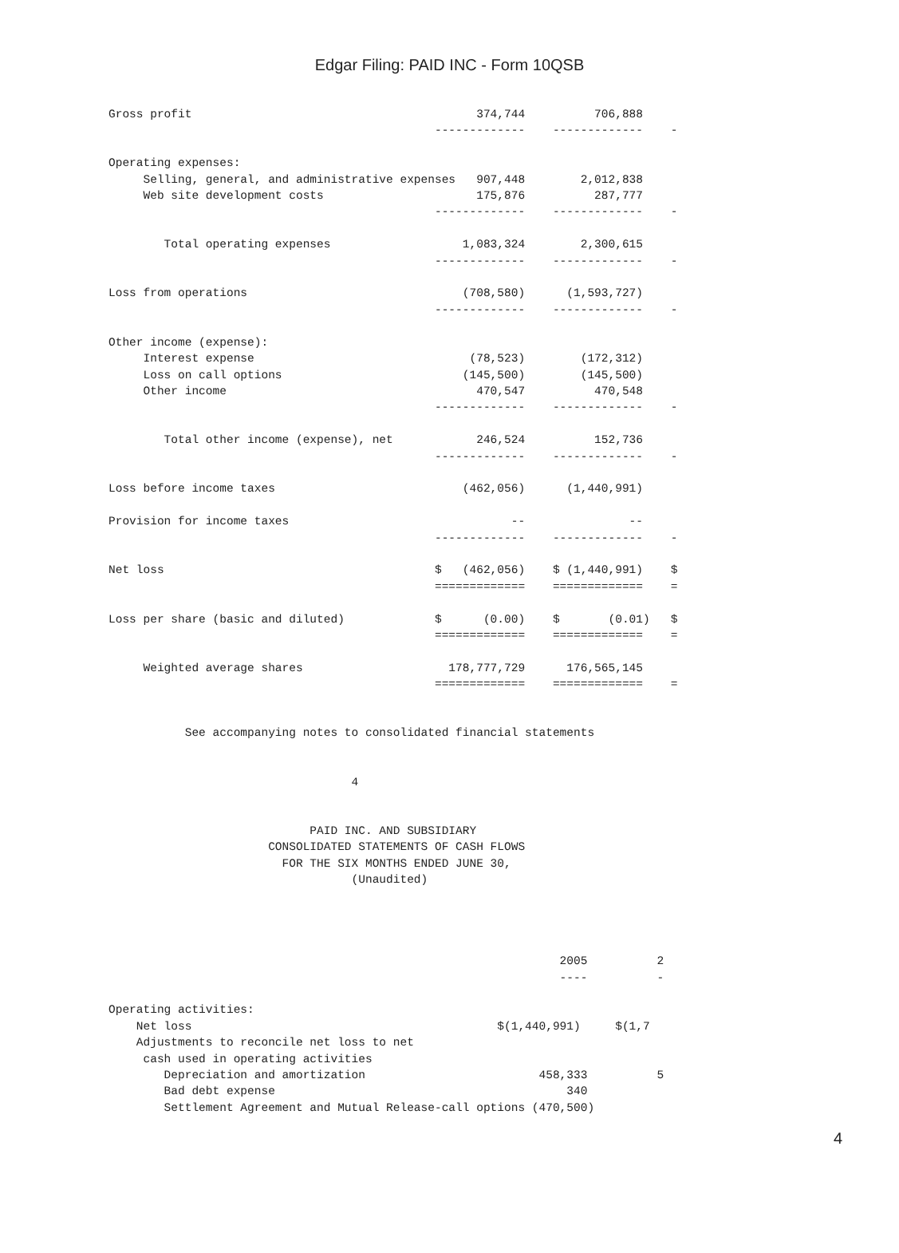Edgar Filing: PAID INC - Form 10QSB
Gross profit                                         374,744          706,888
                                               -------------    -------------    -

Operating expenses:
     Selling, general, and administrative expenses   907,448        2,012,838
     Web site development costs                      175,876          287,777
                                               -------------    -------------    -

        Total operating expenses                   1,083,324        2,300,615
                                               -------------    -------------    -

Loss from operations                               (708,580)      (1,593,727)
                                               -------------    -------------    -

Other income (expense):
     Interest expense                               (78,523)        (172,312)
     Loss on call options                          (145,500)        (145,500)
     Other income                                    470,547          470,548
                                               -------------    -------------    -

        Total other income (expense), net            246,524          152,736
                                               -------------    -------------    -

Loss before income taxes                           (462,056)      (1,440,991)

Provision for income taxes                                --               --
                                               -------------    -------------    -

Net loss                                       $   (462,056)    $ (1,440,991)    $
                                               =============    =============    =

Loss per share (basic and diluted)             $      (0.00)    $       (0.01)   $
                                               =============    =============    =

     Weighted average shares                     178,777,729      176,565,145
                                               =============    =============    =


           See accompanying notes to consolidated financial statements


                                   4


                             PAID INC. AND SUBSIDIARY
                       CONSOLIDATED STATEMENTS OF CASH FLOWS
                         FOR THE SIX MONTHS ENDED JUNE 30,
                                   (Unaudited)




                                                                 2005          2
                                                                 ----          -

Operating activities:
    Net loss                                            $(1,440,991)     $(1,7
    Adjustments to reconcile net loss to net
     cash used in operating activities
        Depreciation and amortization                         458,333          5
        Bad debt expense                                          340
        Settlement Agreement and Mutual Release-call options (470,500)
4